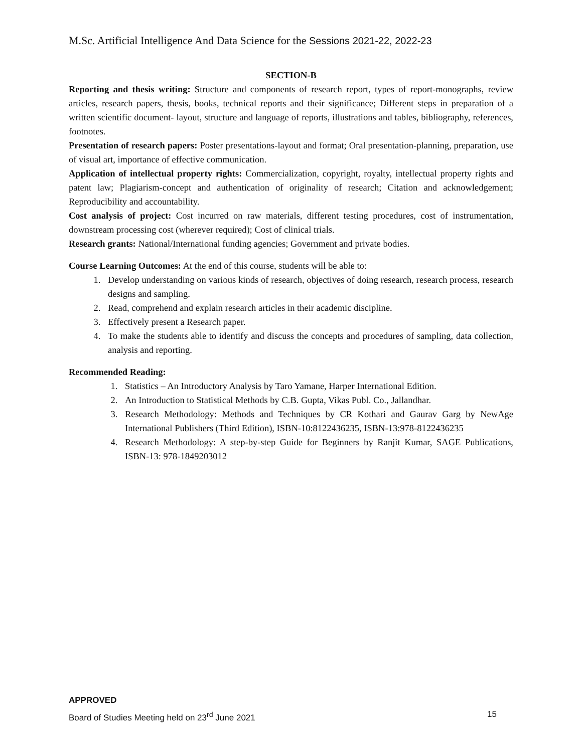M.Sc. Artificial Intelligence And Data Science for the Sessions 2021-22, 2022-23
SECTION-B
Reporting and thesis writing: Structure and components of research report, types of report-monographs, review articles, research papers, thesis, books, technical reports and their significance; Different steps in preparation of a written scientific document- layout, structure and language of reports, illustrations and tables, bibliography, references, footnotes.
Presentation of research papers: Poster presentations-layout and format; Oral presentation-planning, preparation, use of visual art, importance of effective communication.
Application of intellectual property rights: Commercialization, copyright, royalty, intellectual property rights and patent law; Plagiarism-concept and authentication of originality of research; Citation and acknowledgement; Reproducibility and accountability.
Cost analysis of project: Cost incurred on raw materials, different testing procedures, cost of instrumentation, downstream processing cost (wherever required); Cost of clinical trials.
Research grants: National/International funding agencies; Government and private bodies.
Course Learning Outcomes: At the end of this course, students will be able to:
1. Develop understanding on various kinds of research, objectives of doing research, research process, research designs and sampling.
2. Read, comprehend and explain research articles in their academic discipline.
3. Effectively present a Research paper.
4. To make the students able to identify and discuss the concepts and procedures of sampling, data collection, analysis and reporting.
Recommended Reading:
1. Statistics – An Introductory Analysis by Taro Yamane, Harper International Edition.
2. An Introduction to Statistical Methods by C.B. Gupta, Vikas Publ. Co., Jallandhar.
3. Research Methodology: Methods and Techniques by CR Kothari and Gaurav Garg by NewAge International Publishers (Third Edition), ISBN-10:8122436235, ISBN-13:978-8122436235
4. Research Methodology: A step-by-step Guide for Beginners by Ranjit Kumar, SAGE Publications, ISBN-13: 978-1849203012
APPROVED
Board of Studies Meeting held on 23<sup>rd</sup> June 2021 15